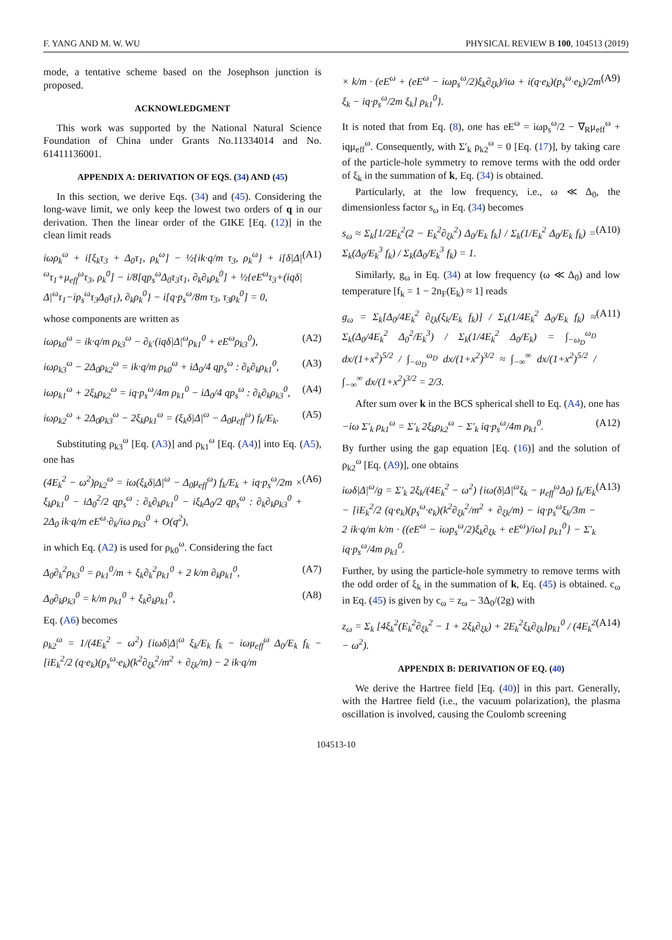F. YANG AND M. W. WU PHYSICAL REVIEW B 100, 104513 (2019)
mode, a tentative scheme based on the Josephson junction is proposed.
ACKNOWLEDGMENT
This work was supported by the National Natural Science Foundation of China under Grants No.11334014 and No. 61411136001.
APPENDIX A: DERIVATION OF EQS. (34) AND (45)
In this section, we derive Eqs. (34) and (45). Considering the long-wave limit, we only keep the lowest two orders of q in our derivation. Then the linear order of the GIKE [Eq. (12)] in the clean limit reads
iωρ<sub>k</sub><sup>ω</sup> + i[ξ<sub>k</sub>τ<sub>3</sub> + Δ<sub>0</sub>τ<sub>1</sub>, ρ<sub>k</sub><sup>ω</sup>] − ½{ik·q/m τ<sub>3</sub>, ρ<sub>k</sub><sup>ω</sup>} + i[δ|Δ|<sup>ω</sup>τ<sub>1</sub>+μ<sub>eff</sub><sup>ω</sup>τ<sub>3</sub>, ρ<sub>k</sub><sup>0</sup>] − i/8[qp<sub>s</sub><sup>ω</sup>Δ<sub>0</sub>τ<sub>3</sub>τ<sub>1</sub>, ∂<sub>k</sub>∂<sub>k</sub>ρ<sub>k</sub><sup>0</sup>] + ½{eE<sup>ω</sup>τ<sub>3</sub>+(iqδ|Δ|<sup>ω</sup>τ<sub>1</sub>−ip<sub>s</sub><sup>ω</sup>τ<sub>3</sub>Δ<sub>0</sub>τ<sub>1</sub>), ∂<sub>k</sub>ρ<sub>k</sub><sup>0</sup>} − i[q·p<sub>s</sub><sup>ω</sup>/8m τ<sub>3</sub>, τ<sub>3</sub>ρ<sub>k</sub><sup>0</sup>] = 0, (A1)
whose components are written as
iωρ<sub>k0</sub><sup>ω</sup> = ik·q/m ρ<sub>k3</sub><sup>ω</sup> − ∂<sub>k</sub>·(iqδ|Δ|<sup>ω</sup>ρ<sub>k1</sub><sup>0</sup> + eE<sup>ω</sup>ρ<sub>k3</sub><sup>0</sup>), (A2)
iωρ<sub>k3</sub><sup>ω</sup> − 2Δ<sub>0</sub>ρ<sub>k2</sub><sup>ω</sup> = ik·q/m ρ<sub>k0</sub><sup>ω</sup> + iΔ<sub>0</sub>/4 qp<sub>s</sub><sup>ω</sup> : ∂<sub>k</sub>∂<sub>k</sub>ρ<sub>k1</sub><sup>0</sup>, (A3)
iωρ<sub>k1</sub><sup>ω</sup> + 2ξ<sub>k</sub>ρ<sub>k2</sub><sup>ω</sup> = iq·p<sub>s</sub><sup>ω</sup>/4m ρ<sub>k1</sub><sup>0</sup> − iΔ<sub>0</sub>/4 qp<sub>s</sub><sup>ω</sup> : ∂<sub>k</sub>∂<sub>k</sub>ρ<sub>k3</sub><sup>0</sup>, (A4)
iωρ<sub>k2</sub><sup>ω</sup> + 2Δ<sub>0</sub>ρ<sub>k3</sub><sup>ω</sup> − 2ξ<sub>k</sub>ρ<sub>k1</sub><sup>ω</sup> = (ξ<sub>k</sub>δ|Δ|<sup>ω</sup> − Δ<sub>0</sub>μ<sub>eff</sub><sup>ω</sup>) f<sub>k</sub>/E<sub>k</sub>. (A5)
Substituting ρ<sub>k3</sub><sup>ω</sup> [Eq. (A3)] and ρ<sub>k1</sub><sup>ω</sup> [Eq. (A4)] into Eq. (A5), one has
(4E<sub>k</sub><sup>2</sup> − ω<sup>2</sup>)ρ<sub>k2</sub><sup>ω</sup> = iω(ξ<sub>k</sub>δ|Δ|<sup>ω</sup> − Δ<sub>0</sub>μ<sub>eff</sub><sup>ω</sup>) f<sub>k</sub>/E<sub>k</sub> + iq·p<sub>s</sub><sup>ω</sup>/2m × ξ<sub>k</sub>ρ<sub>k1</sub><sup>0</sup> − iΔ<sub>0</sub><sup>2</sup>/2 qp<sub>s</sub><sup>ω</sup> : ∂<sub>k</sub>∂<sub>k</sub>ρ<sub>k1</sub><sup>0</sup> − iξ<sub>k</sub>Δ<sub>0</sub>/2 qp<sub>s</sub><sup>ω</sup> : ∂<sub>k</sub>∂<sub>k</sub>ρ<sub>k3</sub><sup>0</sup> + 2Δ<sub>0</sub> ik·q/m eE<sup>ω</sup>·∂<sub>k</sub>/iω ρ<sub>k3</sub><sup>0</sup> + O(q<sup>2</sup>), (A6)
in which Eq. (A2) is used for ρ<sub>k0</sub><sup>ω</sup>. Considering the fact
Δ<sub>0</sub>∂<sub>k</sub><sup>2</sup>ρ<sub>k3</sub><sup>0</sup> = ρ<sub>k1</sub><sup>0</sup>/m + ξ<sub>k</sub>∂<sub>k</sub><sup>2</sup>ρ<sub>k1</sub><sup>0</sup> + 2 k/m ∂<sub>k</sub>ρ<sub>k1</sub><sup>0</sup>, (A7)
Δ<sub>0</sub>∂<sub>k</sub>ρ<sub>k3</sub><sup>0</sup> = k/m ρ<sub>k1</sub><sup>0</sup> + ξ<sub>k</sub>∂<sub>k</sub>ρ<sub>k1</sub><sup>0</sup>, (A8)
Eq. (A6) becomes
ρ<sub>k2</sub><sup>ω</sup> = 1/(4E<sub>k</sub><sup>2</sup> − ω<sup>2</sup>) {iωδ|Δ|<sup>ω</sup> ξ<sub>k</sub>/E<sub>k</sub> f<sub>k</sub> − iωμ<sub>eff</sub><sup>ω</sup> Δ<sub>0</sub>/E<sub>k</sub> f<sub>k</sub> − [iE<sub>k</sub><sup>2</sup>/2 (q·e<sub>k</sub>)(p<sub>s</sub><sup>ω</sup>·e<sub>k</sub>)(k<sup>2</sup>∂<sub>ξk</sub><sup>2</sup>/m<sup>2</sup> + ∂<sub>ξk</sub>/m) − 2 ik·q/m
× k/m · (eE<sup>ω</sup> + (eE<sup>ω</sup> − iωp<sub>s</sub><sup>ω</sup>/2)ξ<sub>k</sub>∂<sub>ξk</sub>)/iω + i(q·e<sub>k</sub>)(p<sub>s</sub><sup>ω</sup>·e<sub>k</sub>)/2m ξ<sub>k</sub> − iq·p<sub>s</sub><sup>ω</sup>/2m ξ<sub>k</sub>] ρ<sub>k1</sub><sup>0</sup>}. (A9)
It is noted that from Eq. (8), one has eE<sup>ω</sup> = iωp<sub>s</sub><sup>ω</sup>/2 − ∇<sub>R</sub>μ<sub>eff</sub><sup>ω</sup> + iqμ<sub>eff</sub><sup>ω</sup>. Consequently, with Σ′<sub>k</sub> ρ<sub>k2</sub><sup>ω</sup> = 0 [Eq. (17)], by taking care of the particle-hole symmetry to remove terms with the odd order of ξ<sub>k</sub> in the summation of k, Eq. (34) is obtained.
Particularly, at the low frequency, i.e., ω ≪ Δ<sub>0</sub>, the dimensionless factor s<sub>ω</sub> in Eq. (34) becomes
s<sub>ω</sub> ≈ Σ<sub>k</sub>[1/2E<sub>k</sub><sup>2</sup>(2 − E<sub>k</sub><sup>2</sup>∂<sub>ξk</sub><sup>2</sup>) Δ<sub>0</sub>/E<sub>k</sub> f<sub>k</sub>] / Σ<sub>k</sub>(1/E<sub>k</sub><sup>2</sup> Δ<sub>0</sub>/E<sub>k</sub> f<sub>k</sub>) = Σ<sub>k</sub>(Δ<sub>0</sub>/E<sub>k</sub><sup>3</sup> f<sub>k</sub>) / Σ<sub>k</sub>(Δ<sub>0</sub>/E<sub>k</sub><sup>3</sup> f<sub>k</sub>) = 1. (A10)
Similarly, g<sub>ω</sub> in Eq. (34) at low frequency (ω ≪ Δ<sub>0</sub>) and low temperature [f<sub>k</sub> = 1 − 2n<sub>F</sub>(E<sub>k</sub>) ≈ 1] reads
g<sub>ω</sub> = Σ<sub>k</sub>[Δ<sub>0</sub>/4E<sub>k</sub><sup>2</sup> ∂<sub>ξk</sub>(ξ<sub>k</sub>/E<sub>k</sub> f<sub>k</sub>)] / Σ<sub>k</sub>(1/4E<sub>k</sub><sup>2</sup> Δ<sub>0</sub>/E<sub>k</sub> f<sub>k</sub>) ≈ Σ<sub>k</sub>(Δ<sub>0</sub>/4E<sub>k</sub><sup>2</sup> Δ<sub>0</sub><sup>2</sup>/E<sub>k</sub><sup>3</sup>) / Σ<sub>k</sub>(1/4E<sub>k</sub><sup>2</sup> Δ<sub>0</sub>/E<sub>k</sub>) = ∫<sub>−ω<sub>D</sub></sub><sup>ω<sub>D</sub></sup> dx/(1+x<sup>2</sup>)<sup>5/2</sup> / ∫<sub>−ω<sub>D</sub></sub><sup>ω<sub>D</sub></sup> dx/(1+x<sup>2</sup>)<sup>3/2</sup> ≈ ∫<sub>−∞</sub><sup>∞</sup> dx/(1+x<sup>2</sup>)<sup>5/2</sup> / ∫<sub>−∞</sub><sup>∞</sup> dx/(1+x<sup>2</sup>)<sup>3/2</sup> = 2/3. (A11)
After sum over k in the BCS spherical shell to Eq. (A4), one has
−iω Σ′<sub>k</sub> ρ<sub>k1</sub><sup>ω</sup> = Σ′<sub>k</sub> 2ξ<sub>k</sub>ρ<sub>k2</sub><sup>ω</sup> − Σ′<sub>k</sub> iq·p<sub>s</sub><sup>ω</sup>/4m ρ<sub>k1</sub><sup>0</sup>. (A12)
By further using the gap equation [Eq. (16)] and the solution of ρ<sub>k2</sub><sup>ω</sup> [Eq. (A9)], one obtains
iωδ|Δ|<sup>ω</sup>/g = Σ′<sub>k</sub> 2ξ<sub>k</sub>/(4E<sub>k</sub><sup>2</sup> − ω<sup>2</sup>) {iω(δ|Δ|<sup>ω</sup>ξ<sub>k</sub> − μ<sub>eff</sub><sup>ω</sup>Δ<sub>0</sub>) f<sub>k</sub>/E<sub>k</sub> − [iE<sub>k</sub><sup>2</sup>/2 (q·e<sub>k</sub>)(p<sub>s</sub><sup>ω</sup>·e<sub>k</sub>)(k<sup>2</sup>∂<sub>ξk</sub><sup>2</sup>/m<sup>2</sup> + ∂<sub>ξk</sub>/m) − iq·p<sub>s</sub><sup>ω</sup>ξ<sub>k</sub>/3m − 2 ik·q/m k/m · ((eE<sup>ω</sup> − iωp<sub>s</sub><sup>ω</sup>/2)ξ<sub>k</sub>∂<sub>ξk</sub> + eE<sup>ω</sup>)/iω] ρ<sub>k1</sub><sup>0</sup>} − Σ′<sub>k</sub> iq·p<sub>s</sub><sup>ω</sup>/4m ρ<sub>k1</sub><sup>0</sup>. (A13)
Further, by using the particle-hole symmetry to remove terms with the odd order of ξ<sub>k</sub> in the summation of k, Eq. (45) is obtained. c<sub>ω</sub> in Eq. (45) is given by c<sub>ω</sub> = z<sub>ω</sub> − 3Δ<sub>0</sub>/(2g) with
z<sub>ω</sub> = Σ<sub>k</sub> [4ξ<sub>k</sub><sup>2</sup>(E<sub>k</sub><sup>2</sup>∂<sub>ξk</sub><sup>2</sup> − 1 + 2ξ<sub>k</sub>∂<sub>ξk</sub>) + 2E<sub>k</sub><sup>2</sup>ξ<sub>k</sub>∂<sub>ξk</sub>]ρ<sub>k1</sub><sup>0</sup> / (4E<sub>k</sub><sup>2</sup> − ω<sup>2</sup>). (A14)
APPENDIX B: DERIVATION OF EQ. (40)
We derive the Hartree field [Eq. (40)] in this part. Generally, with the Hartree field (i.e., the vacuum polarization), the plasma oscillation is involved, causing the Coulomb screening
104513-10